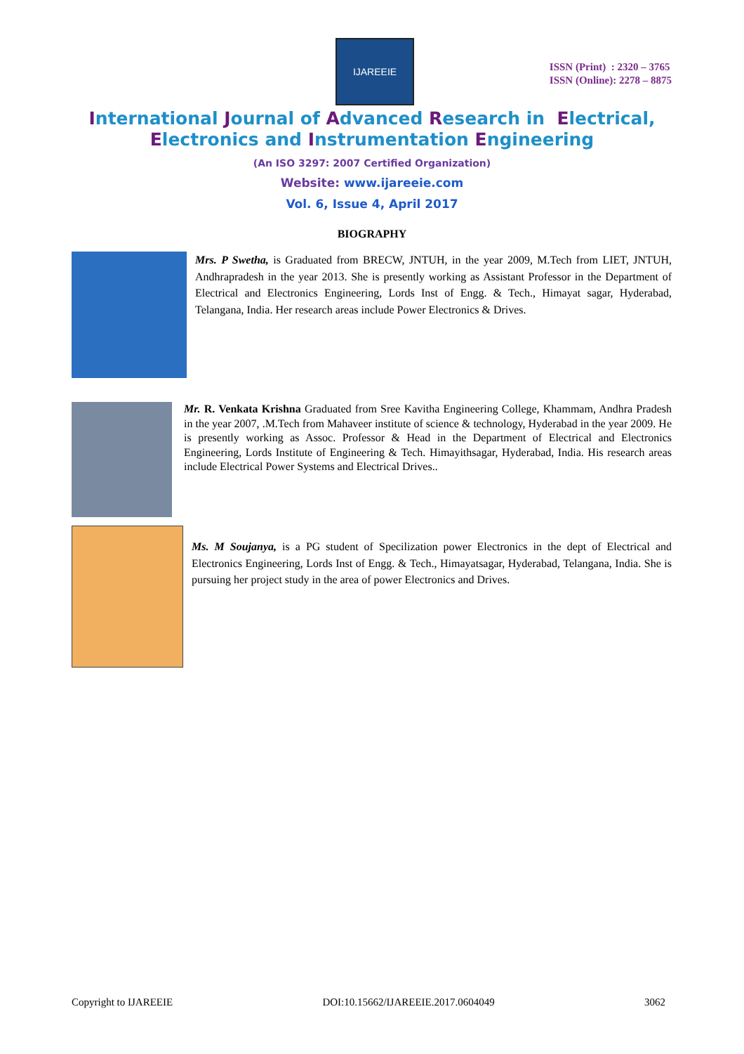IJAREEIE
ISSN (Print) : 2320 – 3765
ISSN (Online): 2278 – 8875
International Journal of Advanced Research in Electrical,
Electronics and Instrumentation Engineering
(An ISO 3297: 2007 Certified Organization)
Website: www.ijareeie.com
Vol. 6, Issue 4, April 2017
BIOGRAPHY
Mrs. P Swetha, is Graduated from BRECW, JNTUH, in the year 2009, M.Tech from LIET, JNTUH, Andhrapradesh in the year 2013. She is presently working as Assistant Professor in the Department of Electrical and Electronics Engineering, Lords Inst of Engg. & Tech., Himayat sagar, Hyderabad, Telangana, India. Her research areas include Power Electronics & Drives.
Mr. R. Venkata Krishna Graduated from Sree Kavitha Engineering College, Khammam, Andhra Pradesh in the year 2007, .M.Tech from Mahaveer institute of science & technology, Hyderabad in the year 2009. He is presently working as Assoc. Professor & Head in the Department of Electrical and Electronics Engineering, Lords Institute of Engineering & Tech. Himayithsagar, Hyderabad, India. His research areas include Electrical Power Systems and Electrical Drives..
Ms. M Soujanya, is a PG student of Specilization power Electronics in the dept of Electrical and Electronics Engineering, Lords Inst of Engg. & Tech., Himayatsagar, Hyderabad, Telangana, India. She is pursuing her project study in the area of power Electronics and Drives.
Copyright to IJAREEIE DOI:10.15662/IJAREEIE.2017.0604049 3062